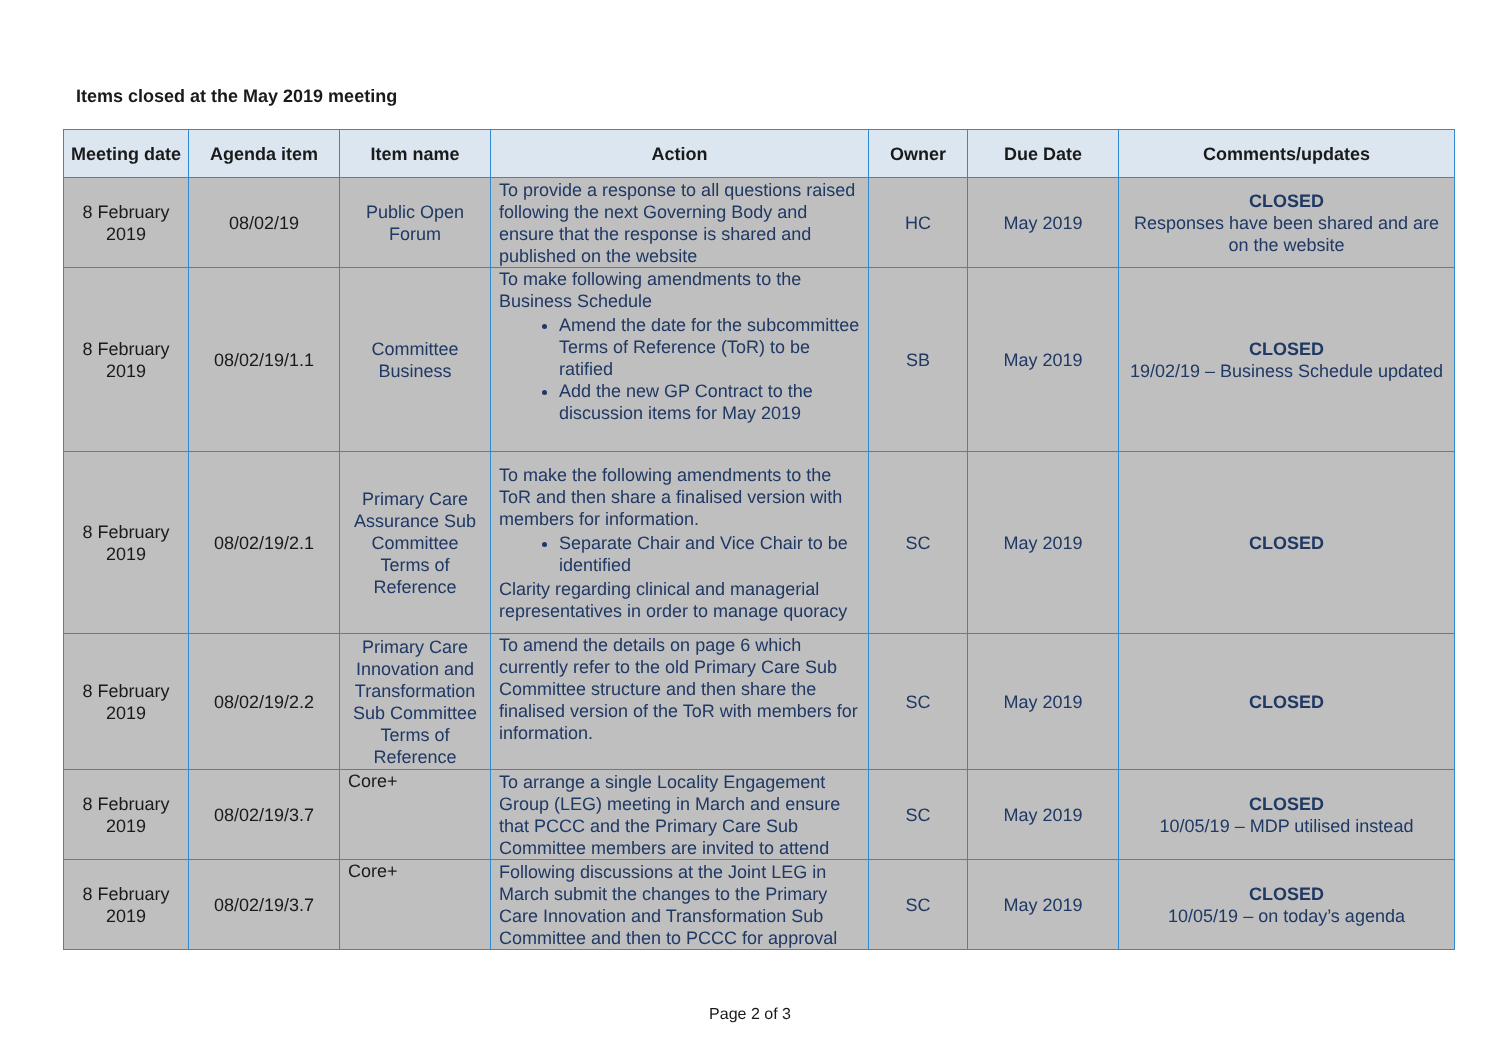Items closed at the May 2019 meeting
| Meeting date | Agenda item | Item name | Action | Owner | Due Date | Comments/updates |
| --- | --- | --- | --- | --- | --- | --- |
| 8 February 2019 | 08/02/19 | Public Open Forum | To provide a response to all questions raised following the next Governing Body and ensure that the response is shared and published on the website | HC | May 2019 | CLOSED Responses have been shared and are on the website |
| 8 February 2019 | 08/02/19/1.1 | Committee Business | To make following amendments to the Business Schedule Amend the date for the subcommittee Terms of Reference (ToR) to be ratified Add the new GP Contract to the discussion items for May 2019 | SB | May 2019 | CLOSED 19/02/19 – Business Schedule updated |
| 8 February 2019 | 08/02/19/2.1 | Primary Care Assurance Sub Committee Terms of Reference | To make the following amendments to the ToR and then share a finalised version with members for information. Separate Chair and Vice Chair to be identified Clarity regarding clinical and managerial representatives in order to manage quoracy | SC | May 2019 | CLOSED |
| 8 February 2019 | 08/02/19/2.2 | Primary Care Innovation and Transformation Sub Committee Terms of Reference | To amend the details on page 6 which currently refer to the old Primary Care Sub Committee structure and then share the finalised version of the ToR with members for information. | SC | May 2019 | CLOSED |
| 8 February 2019 | 08/02/19/3.7 | Core+ | To arrange a single Locality Engagement Group (LEG) meeting in March and ensure that PCCC and the Primary Care Sub Committee members are invited to attend | SC | May 2019 | CLOSED 10/05/19 – MDP utilised instead |
| 8 February 2019 | 08/02/19/3.7 | Core+ | Following discussions at the Joint LEG in March submit the changes to the Primary Care Innovation and Transformation Sub Committee and then to PCCC for approval | SC | May 2019 | CLOSED 10/05/19 – on today’s agenda |
Page 2 of 3